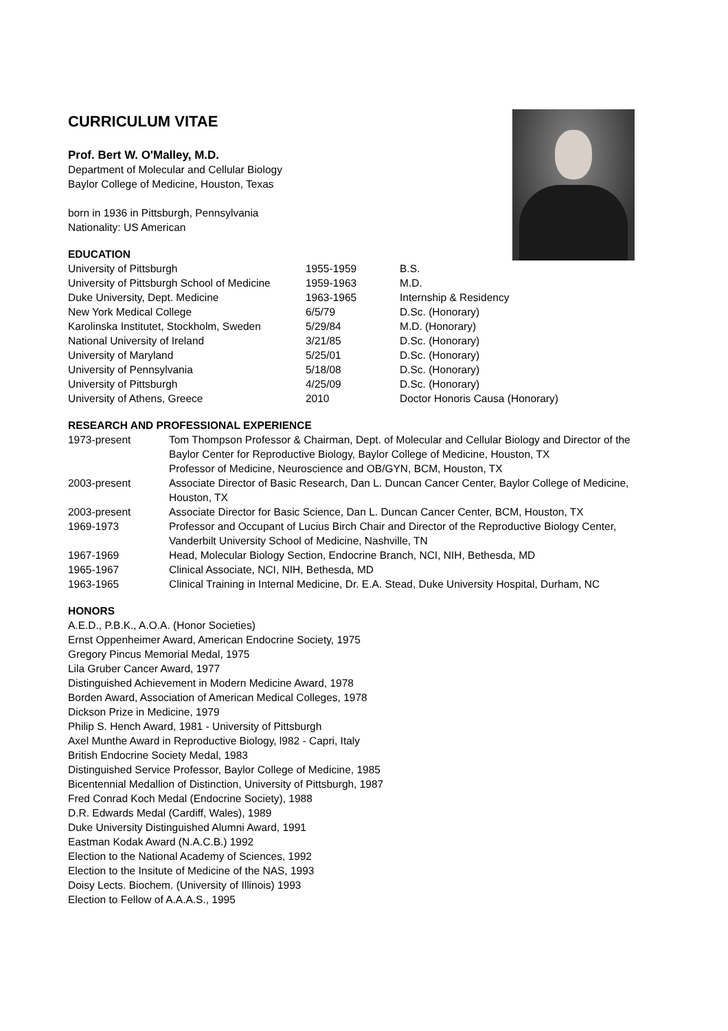CURRICULUM VITAE
Prof. Bert W. O'Malley, M.D.
Department of Molecular and Cellular Biology
Baylor College of Medicine, Houston, Texas
born in 1936 in Pittsburgh, Pennsylvania
Nationality: US American
EDUCATION
| University of Pittsburgh | 1955-1959 | B.S. |
| University of Pittsburgh School of Medicine | 1959-1963 | M.D. |
| Duke University, Dept. Medicine | 1963-1965 | Internship & Residency |
| New York Medical College | 6/5/79 | D.Sc. (Honorary) |
| Karolinska Institutet, Stockholm, Sweden | 5/29/84 | M.D. (Honorary) |
| National University of Ireland | 3/21/85 | D.Sc. (Honorary) |
| University of Maryland | 5/25/01 | D.Sc. (Honorary) |
| University of Pennsylvania | 5/18/08 | D.Sc. (Honorary) |
| University of Pittsburgh | 4/25/09 | D.Sc. (Honorary) |
| University of Athens, Greece | 2010 | Doctor Honoris Causa (Honorary) |
RESEARCH AND PROFESSIONAL EXPERIENCE
| 1973-present | Tom Thompson Professor & Chairman, Dept. of Molecular and Cellular Biology and Director of the Baylor Center for Reproductive Biology, Baylor College of Medicine, Houston, TX Professor of Medicine, Neuroscience and OB/GYN, BCM, Houston, TX |
| 2003-present | Associate Director of Basic Research, Dan L. Duncan Cancer Center, Baylor College of Medicine, Houston, TX |
| 2003-present | Associate Director for Basic Science, Dan L. Duncan Cancer Center, BCM, Houston, TX |
| 1969-1973 | Professor and Occupant of Lucius Birch Chair and Director of the Reproductive Biology Center, Vanderbilt University School of Medicine, Nashville, TN |
| 1967-1969 | Head, Molecular Biology Section, Endocrine Branch, NCI, NIH, Bethesda, MD |
| 1965-1967 | Clinical Associate, NCI, NIH, Bethesda, MD |
| 1963-1965 | Clinical Training in Internal Medicine, Dr. E.A. Stead, Duke University Hospital, Durham, NC |
HONORS
A.E.D., P.B.K., A.O.A. (Honor Societies)
Ernst Oppenheimer Award, American Endocrine Society, 1975
Gregory Pincus Memorial Medal, 1975
Lila Gruber Cancer Award, 1977
Distinguished Achievement in Modern Medicine Award, 1978
Borden Award, Association of American Medical Colleges, 1978
Dickson Prize in Medicine, 1979
Philip S. Hench Award, 1981 - University of Pittsburgh
Axel Munthe Award in Reproductive Biology, l982 - Capri, Italy
British Endocrine Society Medal, 1983
Distinguished Service Professor, Baylor College of Medicine, 1985
Bicentennial Medallion of Distinction, University of Pittsburgh, 1987
Fred Conrad Koch Medal (Endocrine Society), 1988
D.R. Edwards Medal (Cardiff, Wales), 1989
Duke University Distinguished Alumni Award, 1991
Eastman Kodak Award (N.A.C.B.) 1992
Election to the National Academy of Sciences, 1992
Election to the Insitute of Medicine of the NAS, 1993
Doisy Lects. Biochem. (University of Illinois) 1993
Election to Fellow of A.A.A.S., 1995